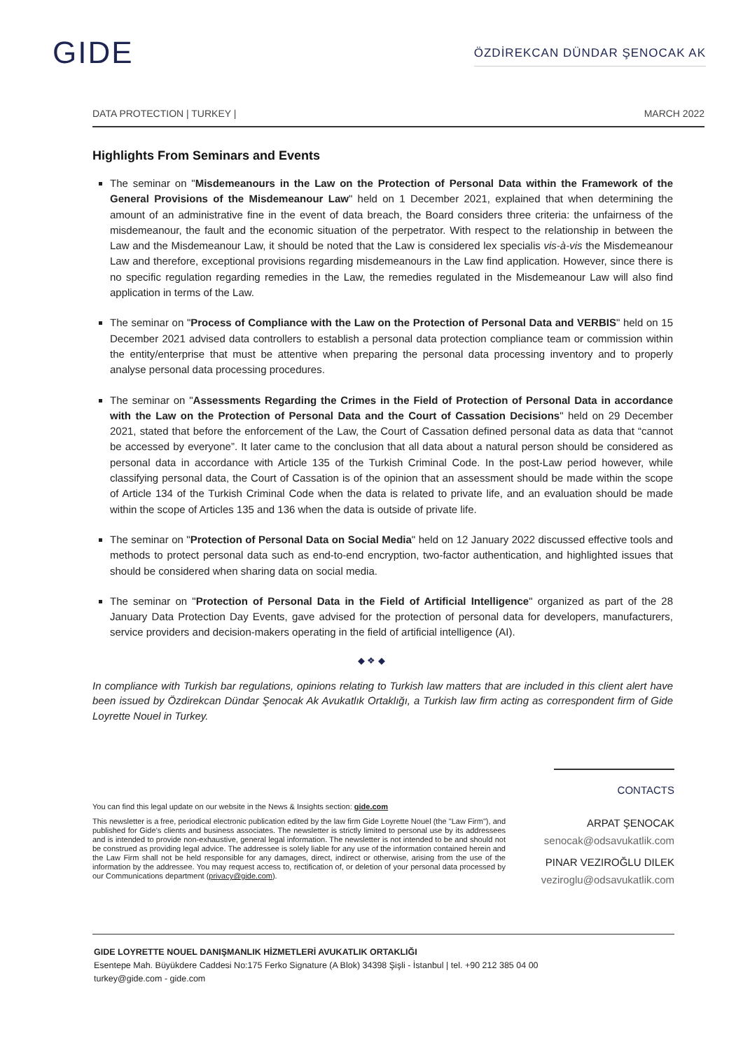GIDE
ÖZDİREKCAN DÜNDAR ŞENOCAK AK
DATA PROTECTION | TURKEY | MARCH 2022
Highlights From Seminars and Events
The seminar on "Misdemeanours in the Law on the Protection of Personal Data within the Framework of the General Provisions of the Misdemeanour Law" held on 1 December 2021, explained that when determining the amount of an administrative fine in the event of data breach, the Board considers three criteria: the unfairness of the misdemeanour, the fault and the economic situation of the perpetrator. With respect to the relationship in between the Law and the Misdemeanour Law, it should be noted that the Law is considered lex specialis vis-à-vis the Misdemeanour Law and therefore, exceptional provisions regarding misdemeanours in the Law find application. However, since there is no specific regulation regarding remedies in the Law, the remedies regulated in the Misdemeanour Law will also find application in terms of the Law.
The seminar on "Process of Compliance with the Law on the Protection of Personal Data and VERBIS" held on 15 December 2021 advised data controllers to establish a personal data protection compliance team or commission within the entity/enterprise that must be attentive when preparing the personal data processing inventory and to properly analyse personal data processing procedures.
The seminar on "Assessments Regarding the Crimes in the Field of Protection of Personal Data in accordance with the Law on the Protection of Personal Data and the Court of Cassation Decisions" held on 29 December 2021, stated that before the enforcement of the Law, the Court of Cassation defined personal data as data that “cannot be accessed by everyone”. It later came to the conclusion that all data about a natural person should be considered as personal data in accordance with Article 135 of the Turkish Criminal Code. In the post-Law period however, while classifying personal data, the Court of Cassation is of the opinion that an assessment should be made within the scope of Article 134 of the Turkish Criminal Code when the data is related to private life, and an evaluation should be made within the scope of Articles 135 and 136 when the data is outside of private life.
The seminar on "Protection of Personal Data on Social Media" held on 12 January 2022 discussed effective tools and methods to protect personal data such as end-to-end encryption, two-factor authentication, and highlighted issues that should be considered when sharing data on social media.
The seminar on "Protection of Personal Data in the Field of Artificial Intelligence" organized as part of the 28 January Data Protection Day Events, gave advised for the protection of personal data for developers, manufacturers, service providers and decision-makers operating in the field of artificial intelligence (AI).
◆ ❖ ◆
In compliance with Turkish bar regulations, opinions relating to Turkish law matters that are included in this client alert have been issued by Özdirekcan Dündar Şenocak Ak Avukatlık Ortaklığı, a Turkish law firm acting as correspondent firm of Gide Loyrette Nouel in Turkey.
You can find this legal update on our website in the News & Insights section: gide.com
This newsletter is a free, periodical electronic publication edited by the law firm Gide Loyrette Nouel (the "Law Firm"), and published for Gide’s clients and business associates. The newsletter is strictly limited to personal use by its addressees and is intended to provide non-exhaustive, general legal information. The newsletter is not intended to be and should not be construed as providing legal advice. The addressee is solely liable for any use of the information contained herein and the Law Firm shall not be held responsible for any damages, direct, indirect or otherwise, arising from the use of the information by the addressee. You may request access to, rectification of, or deletion of your personal data processed by our Communications department (privacy@gide.com).
CONTACTS
ARPAT ŞENOCAK
senocak@odsavukatlik.com
PINAR VEZIROĞLU DILEK
veziroglu@odsavukatlik.com
GIDE LOYRETTE NOUEL DANIŞMANLIK HİZMETLERİ AVUKATLIK ORTAKLIĞI
Esentepe Mah. Büyükdere Caddesi No:175 Ferko Signature (A Blok) 34398 Şişli - İstanbul | tel. +90 212 385 04 00
turkey@gide.com - gide.com